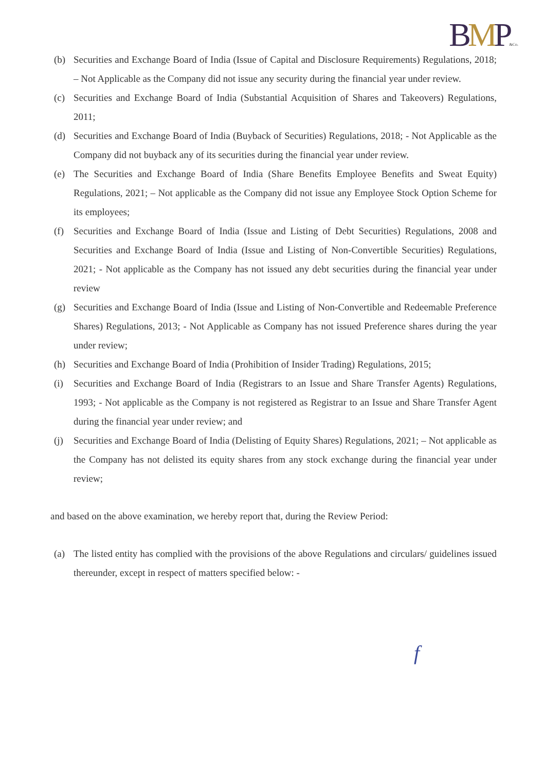BMP&Co.
(b) Securities and Exchange Board of India (Issue of Capital and Disclosure Requirements) Regulations, 2018; – Not Applicable as the Company did not issue any security during the financial year under review.
(c) Securities and Exchange Board of India (Substantial Acquisition of Shares and Takeovers) Regulations, 2011;
(d) Securities and Exchange Board of India (Buyback of Securities) Regulations, 2018; - Not Applicable as the Company did not buyback any of its securities during the financial year under review.
(e) The Securities and Exchange Board of India (Share Benefits Employee Benefits and Sweat Equity) Regulations, 2021; – Not applicable as the Company did not issue any Employee Stock Option Scheme for its employees;
(f) Securities and Exchange Board of India (Issue and Listing of Debt Securities) Regulations, 2008 and Securities and Exchange Board of India (Issue and Listing of Non-Convertible Securities) Regulations, 2021; - Not applicable as the Company has not issued any debt securities during the financial year under review
(g) Securities and Exchange Board of India (Issue and Listing of Non-Convertible and Redeemable Preference Shares) Regulations, 2013; - Not Applicable as Company has not issued Preference shares during the year under review;
(h) Securities and Exchange Board of India (Prohibition of Insider Trading) Regulations, 2015;
(i) Securities and Exchange Board of India (Registrars to an Issue and Share Transfer Agents) Regulations, 1993; - Not applicable as the Company is not registered as Registrar to an Issue and Share Transfer Agent during the financial year under review; and
(j) Securities and Exchange Board of India (Delisting of Equity Shares) Regulations, 2021; – Not applicable as the Company has not delisted its equity shares from any stock exchange during the financial year under review;
and based on the above examination, we hereby report that, during the Review Period:
(a) The listed entity has complied with the provisions of the above Regulations and circulars/ guidelines issued thereunder, except in respect of matters specified below: -
f